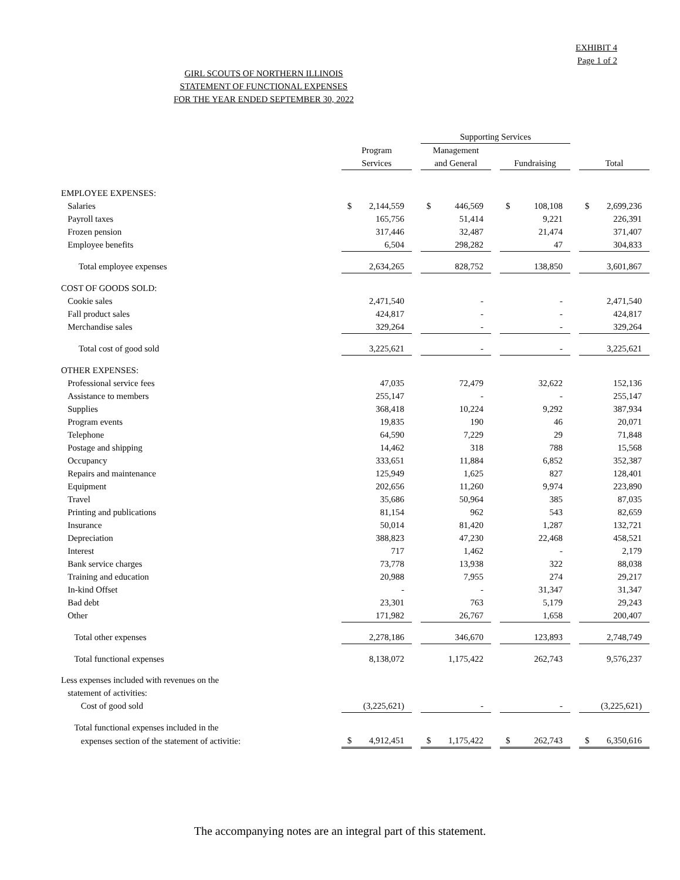EXHIBIT 4
Page 1 of 2
GIRL SCOUTS OF NORTHERN ILLINOIS
STATEMENT OF FUNCTIONAL EXPENSES
FOR THE YEAR ENDED SEPTEMBER 30, 2022
| | | | Supporting Services | | | | |
| --- | --- | --- | --- | --- | --- | --- | --- |
| | Program | | Management | | | | |
| | Services | | and General | | Fundraising | | Total |
| EMPLOYEE EXPENSES: | | | | | | | |
| Salaries | $ 2,144,559 | | $ 446,569 | | $ 108,108 | | $ 2,699,236 |
| Payroll taxes | 165,756 | | 51,414 | | 9,221 | | 226,391 |
| Frozen pension | 317,446 | | 32,487 | | 21,474 | | 371,407 |
| Employee benefits | 6,504 | | 298,282 | | 47 | | 304,833 |
| Total employee expenses | 2,634,265 | | 828,752 | | 138,850 | | 3,601,867 |
| COST OF GOODS SOLD: | | | | | | | |
| Cookie sales | 2,471,540 | | - | | - | | 2,471,540 |
| Fall product sales | 424,817 | | - | | - | | 424,817 |
| Merchandise sales | 329,264 | | - | | - | | 329,264 |
| Total cost of good sold | 3,225,621 | | - | | - | | 3,225,621 |
| OTHER EXPENSES: | | | | | | | |
| Professional service fees | 47,035 | | 72,479 | | 32,622 | | 152,136 |
| Assistance to members | 255,147 | | - | | - | | 255,147 |
| Supplies | 368,418 | | 10,224 | | 9,292 | | 387,934 |
| Program events | 19,835 | | 190 | | 46 | | 20,071 |
| Telephone | 64,590 | | 7,229 | | 29 | | 71,848 |
| Postage and shipping | 14,462 | | 318 | | 788 | | 15,568 |
| Occupancy | 333,651 | | 11,884 | | 6,852 | | 352,387 |
| Repairs and maintenance | 125,949 | | 1,625 | | 827 | | 128,401 |
| Equipment | 202,656 | | 11,260 | | 9,974 | | 223,890 |
| Travel | 35,686 | | 50,964 | | 385 | | 87,035 |
| Printing and publications | 81,154 | | 962 | | 543 | | 82,659 |
| Insurance | 50,014 | | 81,420 | | 1,287 | | 132,721 |
| Depreciation | 388,823 | | 47,230 | | 22,468 | | 458,521 |
| Interest | 717 | | 1,462 | | - | | 2,179 |
| Bank service charges | 73,778 | | 13,938 | | 322 | | 88,038 |
| Training and education | 20,988 | | 7,955 | | 274 | | 29,217 |
| In-kind Offset | - | | - | | 31,347 | | 31,347 |
| Bad debt | 23,301 | | 763 | | 5,179 | | 29,243 |
| Other | 171,982 | | 26,767 | | 1,658 | | 200,407 |
| Total other expenses | 2,278,186 | | 346,670 | | 123,893 | | 2,748,749 |
| Total functional expenses | 8,138,072 | | 1,175,422 | | 262,743 | | 9,576,237 |
| Less expenses included with revenues on the | | | | | | | |
| statement of activities: | | | | | | | |
| Cost of good sold | (3,225,621) | | - | | - | | (3,225,621) |
| Total functional expenses included in the | | | | | | | |
| expenses section of the statement of activitie: | $ 4,912,451 | | $ 1,175,422 | | $ 262,743 | | $ 6,350,616 |
The accompanying notes are an integral part of this statement.